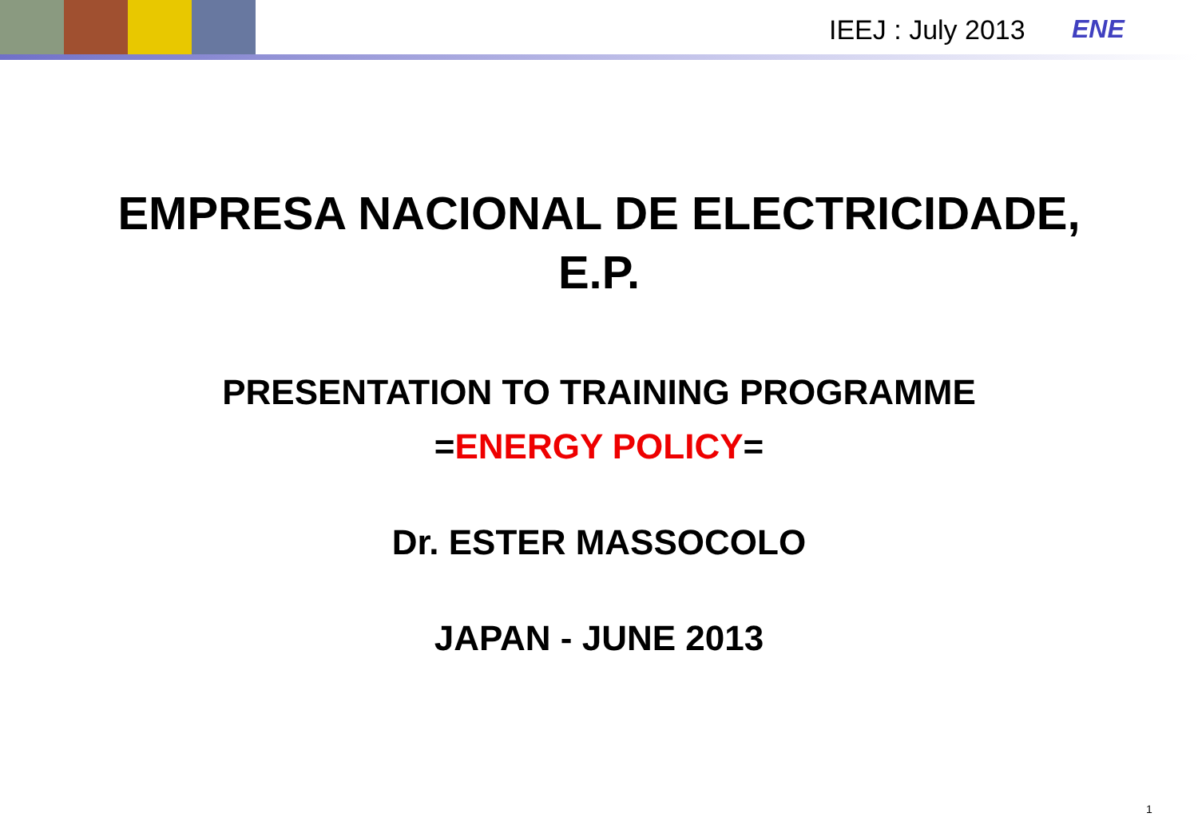IEEJ : July 2013 ENE
EMPRESA NACIONAL DE ELECTRICIDADE,
E.P.
PRESENTATION TO TRAINING PROGRAMME
=ENERGY POLICY=
Dr. ESTER MASSOCOLO
JAPAN - JUNE 2013
1